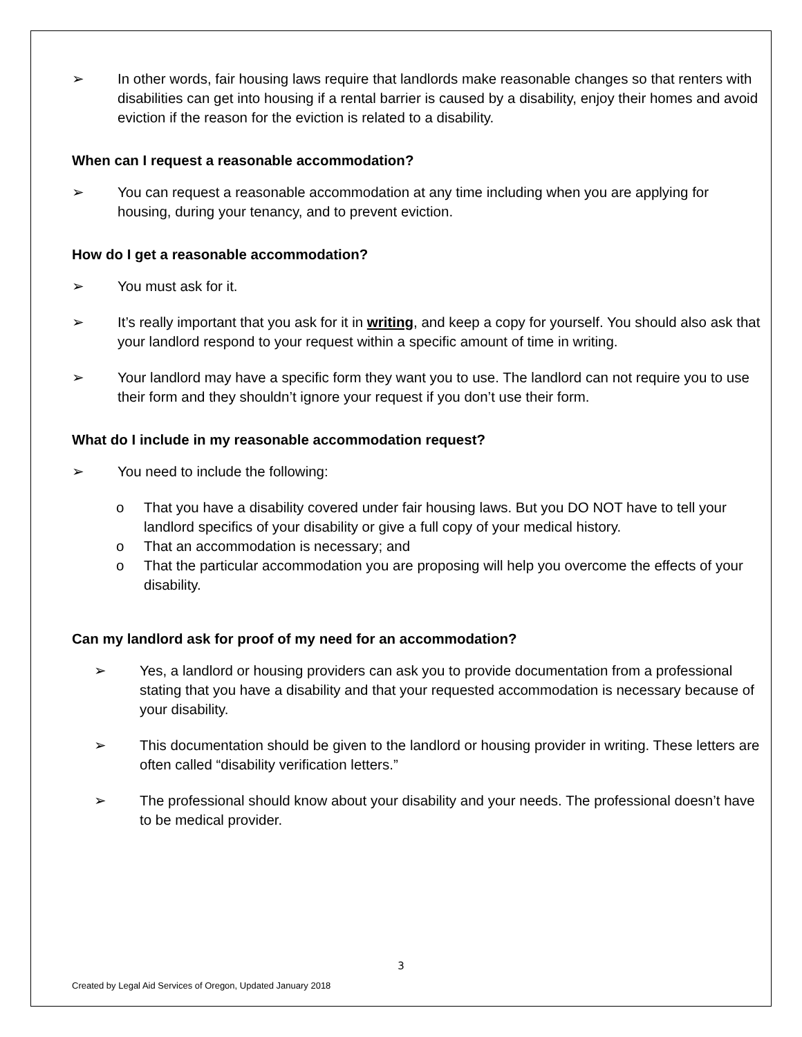➢ In other words, fair housing laws require that landlords make reasonable changes so that renters with disabilities can get into housing if a rental barrier is caused by a disability, enjoy their homes and avoid eviction if the reason for the eviction is related to a disability.
When can I request a reasonable accommodation?
➢ You can request a reasonable accommodation at any time including when you are applying for housing, during your tenancy, and to prevent eviction.
How do I get a reasonable accommodation?
➢ You must ask for it.
➢ It’s really important that you ask for it in writing, and keep a copy for yourself. You should also ask that your landlord respond to your request within a specific amount of time in writing.
➢ Your landlord may have a specific form they want you to use. The landlord can not require you to use their form and they shouldn’t ignore your request if you don’t use their form.
What do I include in my reasonable accommodation request?
➢ You need to include the following:
o That you have a disability covered under fair housing laws. But you DO NOT have to tell your landlord specifics of your disability or give a full copy of your medical history.
o That an accommodation is necessary; and
o That the particular accommodation you are proposing will help you overcome the effects of your disability.
Can my landlord ask for proof of my need for an accommodation?
➢ Yes, a landlord or housing providers can ask you to provide documentation from a professional stating that you have a disability and that your requested accommodation is necessary because of your disability.
➢ This documentation should be given to the landlord or housing provider in writing. These letters are often called “disability verification letters.”
➢ The professional should know about your disability and your needs. The professional doesn’t have to be medical provider.
3
Created by Legal Aid Services of Oregon, Updated January 2018